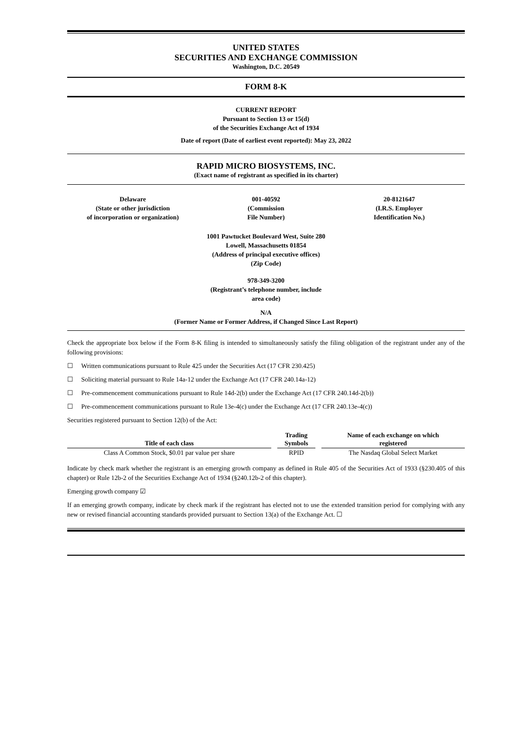UNITED STATES
SECURITIES AND EXCHANGE COMMISSION
Washington, D.C. 20549
FORM 8-K
CURRENT REPORT
Pursuant to Section 13 or 15(d)
of the Securities Exchange Act of 1934
Date of report (Date of earliest event reported): May 23, 2022
RAPID MICRO BIOSYSTEMS, INC.
(Exact name of registrant as specified in its charter)
Delaware
(State or other jurisdiction
of incorporation or organization)
001-40592
(Commission
File Number)
20-8121647
(I.R.S. Employer
Identification No.)
1001 Pawtucket Boulevard West, Suite 280
Lowell, Massachusetts 01854
(Address of principal executive offices)
(Zip Code)
978-349-3200
(Registrant’s telephone number, include
area code)
N/A
(Former Name or Former Address, if Changed Since Last Report)
Check the appropriate box below if the Form 8-K filing is intended to simultaneously satisfy the filing obligation of the registrant under any of the following provisions:
☐ Written communications pursuant to Rule 425 under the Securities Act (17 CFR 230.425)
☐ Soliciting material pursuant to Rule 14a-12 under the Exchange Act (17 CFR 240.14a-12)
☐ Pre-commencement communications pursuant to Rule 14d-2(b) under the Exchange Act (17 CFR 240.14d-2(b))
☐ Pre-commencement communications pursuant to Rule 13e-4(c) under the Exchange Act (17 CFR 240.13e-4(c))
Securities registered pursuant to Section 12(b) of the Act:
| Title of each class | Trading Symbols | Name of each exchange on which registered |
| --- | --- | --- |
| Class A Common Stock, $0.01 par value per share | RPID | The Nasdaq Global Select Market |
Indicate by check mark whether the registrant is an emerging growth company as defined in Rule 405 of the Securities Act of 1933 (§230.405 of this chapter) or Rule 12b-2 of the Securities Exchange Act of 1934 (§240.12b-2 of this chapter).
Emerging growth company ☑
If an emerging growth company, indicate by check mark if the registrant has elected not to use the extended transition period for complying with any new or revised financial accounting standards provided pursuant to Section 13(a) of the Exchange Act. ☐